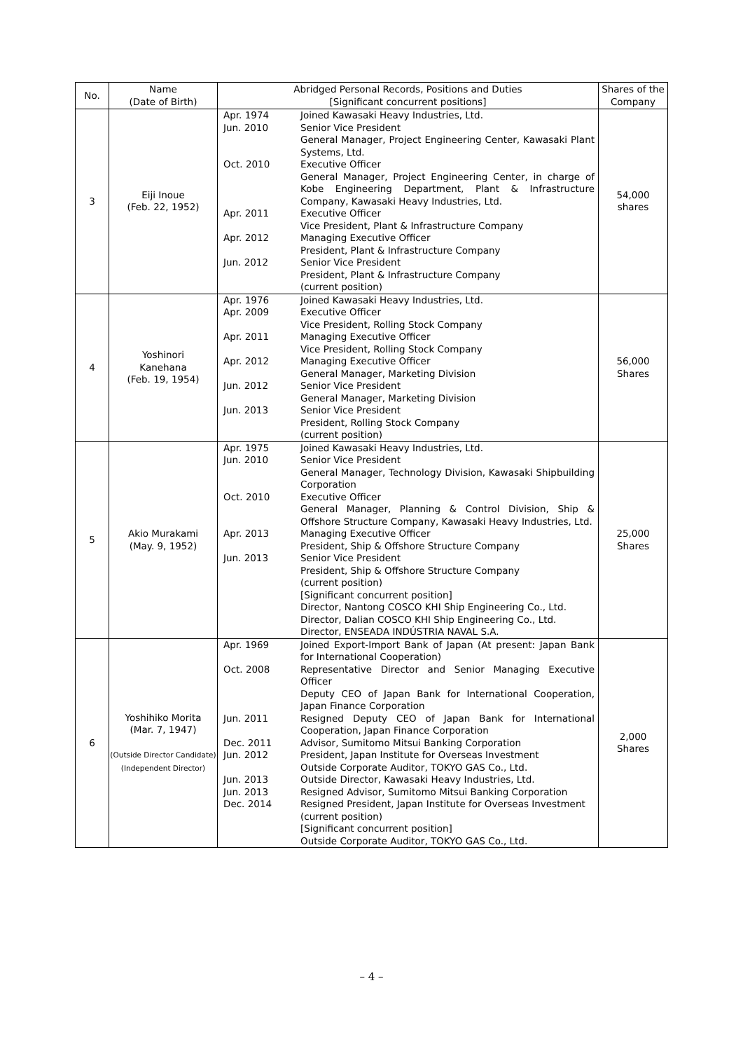| No. | Name (Date of Birth) | Abridged Personal Records, Positions and Duties [Significant concurrent positions] | Shares of the Company |
| --- | --- | --- | --- |
| 3 | Eiji Inoue (Feb. 22, 1952) | Apr. 1974 Joined Kawasaki Heavy Industries, Ltd. Jun. 2010 Senior Vice President General Manager, Project Engineering Center, Kawasaki Plant Systems, Ltd. Oct. 2010 Executive Officer General Manager, Project Engineering Center, in charge of Kobe Engineering Department, Plant & Infrastructure Company, Kawasaki Heavy Industries, Ltd. Apr. 2011 Executive Officer Vice President, Plant & Infrastructure Company Apr. 2012 Managing Executive Officer President, Plant & Infrastructure Company Jun. 2012 Senior Vice President President, Plant & Infrastructure Company (current position) | 54,000 shares |
| 4 | Yoshinori Kanehana (Feb. 19, 1954) | Apr. 1976 Joined Kawasaki Heavy Industries, Ltd. Apr. 2009 Executive Officer Vice President, Rolling Stock Company Apr. 2011 Managing Executive Officer Vice President, Rolling Stock Company Apr. 2012 Managing Executive Officer General Manager, Marketing Division Jun. 2012 Senior Vice President General Manager, Marketing Division Jun. 2013 Senior Vice President President, Rolling Stock Company (current position) | 56,000 Shares |
| 5 | Akio Murakami (May. 9, 1952) | Apr. 1975 Joined Kawasaki Heavy Industries, Ltd. Jun. 2010 Senior Vice President General Manager, Technology Division, Kawasaki Shipbuilding Corporation Oct. 2010 Executive Officer General Manager, Planning & Control Division, Ship & Offshore Structure Company, Kawasaki Heavy Industries, Ltd. Apr. 2013 Managing Executive Officer President, Ship & Offshore Structure Company Jun. 2013 Senior Vice President President, Ship & Offshore Structure Company (current position) [Significant concurrent position] Director, Nantong COSCO KHI Ship Engineering Co., Ltd. Director, Dalian COSCO KHI Ship Engineering Co., Ltd. Director, ENSEADA INDÚSTRIA NAVAL S.A. | 25,000 Shares |
| 6 | Yoshihiko Morita (Mar. 7, 1947) (Outside Director Candidate) (Independent Director) | Apr. 1969 Joined Export-Import Bank of Japan (At present: Japan Bank for International Cooperation) Oct. 2008 Representative Director and Senior Managing Executive Officer Deputy CEO of Japan Bank for International Cooperation, Japan Finance Corporation Jun. 2011 Resigned Deputy CEO of Japan Bank for International Cooperation, Japan Finance Corporation Dec. 2011 Advisor, Sumitomo Mitsui Banking Corporation Jun. 2012 President, Japan Institute for Overseas Investment Outside Corporate Auditor, TOKYO GAS Co., Ltd. Jun. 2013 Outside Director, Kawasaki Heavy Industries, Ltd. Jun. 2013 Resigned Advisor, Sumitomo Mitsui Banking Corporation Dec. 2014 Resigned President, Japan Institute for Overseas Investment (current position) [Significant concurrent position] Outside Corporate Auditor, TOKYO GAS Co., Ltd. | 2,000 Shares |
– 4 –